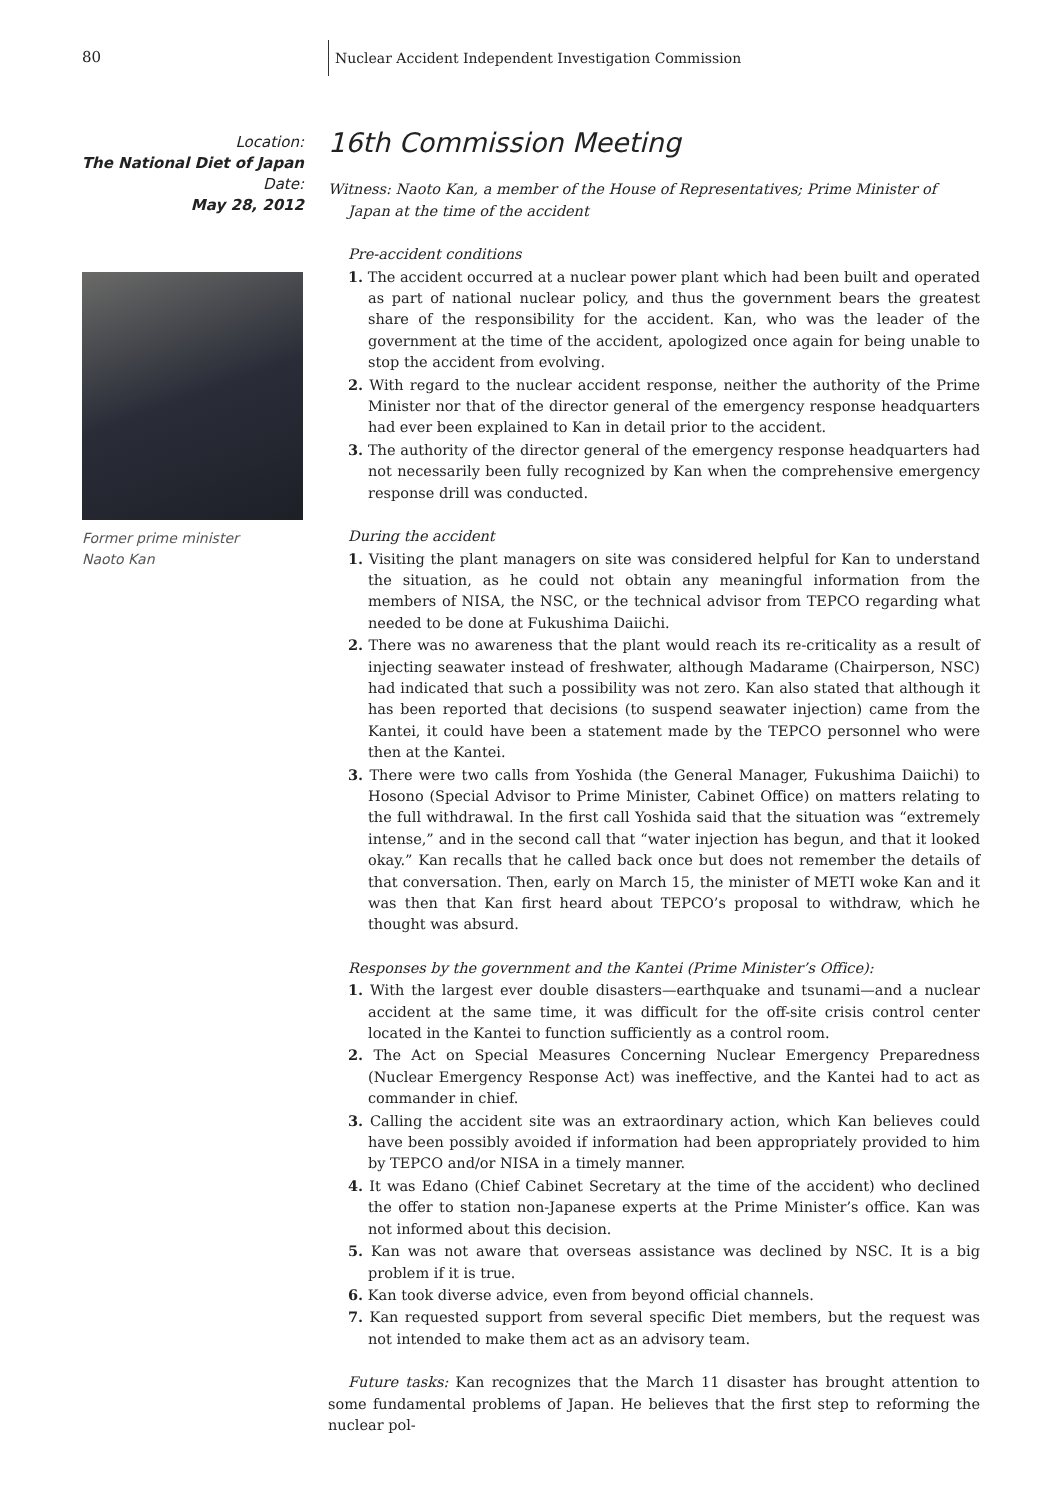80
Nuclear Accident Independent Investigation Commission
Location:
The National Diet of Japan
Date:
May 28, 2012
Former prime minister
Naoto Kan
16th Commission Meeting
Witness: Naoto Kan, a member of the House of Representatives; Prime Minister of Japan at the time of the accident
Pre-accident conditions
1. The accident occurred at a nuclear power plant which had been built and operated as part of national nuclear policy, and thus the government bears the greatest share of the responsibility for the accident. Kan, who was the leader of the government at the time of the accident, apologized once again for being unable to stop the accident from evolving.
2. With regard to the nuclear accident response, neither the authority of the Prime Minister nor that of the director general of the emergency response headquarters had ever been explained to Kan in detail prior to the accident.
3. The authority of the director general of the emergency response headquarters had not necessarily been fully recognized by Kan when the comprehensive emergency response drill was conducted.
During the accident
1. Visiting the plant managers on site was considered helpful for Kan to understand the situation, as he could not obtain any meaningful information from the members of NISA, the NSC, or the technical advisor from TEPCO regarding what needed to be done at Fukushima Daiichi.
2. There was no awareness that the plant would reach its re-criticality as a result of injecting seawater instead of freshwater, although Madarame (Chairperson, NSC) had indicated that such a possibility was not zero. Kan also stated that although it has been reported that decisions (to suspend seawater injection) came from the Kantei, it could have been a statement made by the TEPCO personnel who were then at the Kantei.
3. There were two calls from Yoshida (the General Manager, Fukushima Daiichi) to Hosono (Special Advisor to Prime Minister, Cabinet Office) on matters relating to the full withdrawal. In the first call Yoshida said that the situation was “extremely intense,” and in the second call that “water injection has begun, and that it looked okay.” Kan recalls that he called back once but does not remember the details of that conversation. Then, early on March 15, the minister of METI woke Kan and it was then that Kan first heard about TEPCO’s proposal to withdraw, which he thought was absurd.
Responses by the government and the Kantei (Prime Minister’s Office):
1. With the largest ever double disasters—earthquake and tsunami—and a nuclear accident at the same time, it was difficult for the off-site crisis control center located in the Kantei to function sufficiently as a control room.
2. The Act on Special Measures Concerning Nuclear Emergency Preparedness (Nuclear Emergency Response Act) was ineffective, and the Kantei had to act as commander in chief.
3. Calling the accident site was an extraordinary action, which Kan believes could have been possibly avoided if information had been appropriately provided to him by TEPCO and/or NISA in a timely manner.
4. It was Edano (Chief Cabinet Secretary at the time of the accident) who declined the offer to station non-Japanese experts at the Prime Minister’s office. Kan was not informed about this decision.
5. Kan was not aware that overseas assistance was declined by NSC. It is a big problem if it is true.
6. Kan took diverse advice, even from beyond official channels.
7. Kan requested support from several specific Diet members, but the request was not intended to make them act as an advisory team.
Future tasks: Kan recognizes that the March 11 disaster has brought attention to some fundamental problems of Japan. He believes that the first step to reforming the nuclear pol-